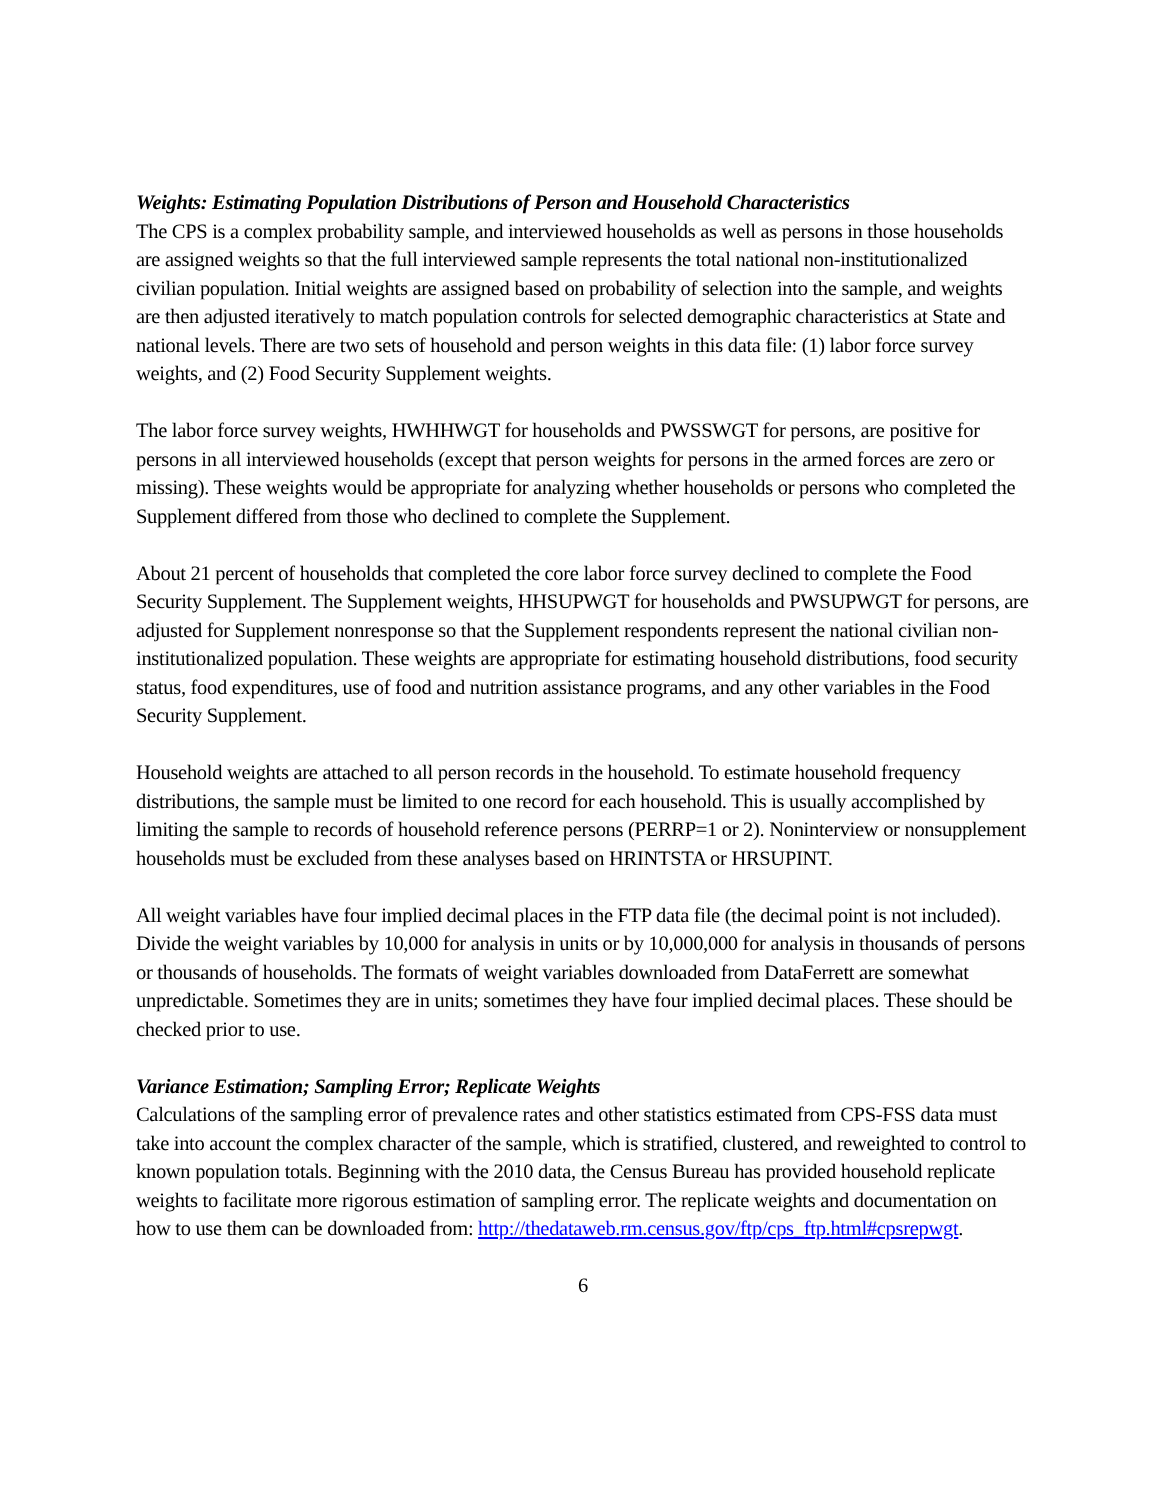Weights: Estimating Population Distributions of Person and Household Characteristics
The CPS is a complex probability sample, and interviewed households as well as persons in those households are assigned weights so that the full interviewed sample represents the total national non-institutionalized civilian population. Initial weights are assigned based on probability of selection into the sample, and weights are then adjusted iteratively to match population controls for selected demographic characteristics at State and national levels. There are two sets of household and person weights in this data file: (1) labor force survey weights, and (2) Food Security Supplement weights.
The labor force survey weights, HWHHWGT for households and PWSSWGT for persons, are positive for persons in all interviewed households (except that person weights for persons in the armed forces are zero or missing). These weights would be appropriate for analyzing whether households or persons who completed the Supplement differed from those who declined to complete the Supplement.
About 21 percent of households that completed the core labor force survey declined to complete the Food Security Supplement. The Supplement weights, HHSUPWGT for households and PWSUPWGT for persons, are adjusted for Supplement nonresponse so that the Supplement respondents represent the national civilian non-institutionalized population. These weights are appropriate for estimating household distributions, food security status, food expenditures, use of food and nutrition assistance programs, and any other variables in the Food Security Supplement.
Household weights are attached to all person records in the household. To estimate household frequency distributions, the sample must be limited to one record for each household. This is usually accomplished by limiting the sample to records of household reference persons (PERRP=1 or 2). Noninterview or nonsupplement households must be excluded from these analyses based on HRINTSTA or HRSUPINT.
All weight variables have four implied decimal places in the FTP data file (the decimal point is not included). Divide the weight variables by 10,000 for analysis in units or by 10,000,000 for analysis in thousands of persons or thousands of households. The formats of weight variables downloaded from DataFerrett are somewhat unpredictable. Sometimes they are in units; sometimes they have four implied decimal places. These should be checked prior to use.
Variance Estimation; Sampling Error; Replicate Weights
Calculations of the sampling error of prevalence rates and other statistics estimated from CPS-FSS data must take into account the complex character of the sample, which is stratified, clustered, and reweighted to control to known population totals. Beginning with the 2010 data, the Census Bureau has provided household replicate weights to facilitate more rigorous estimation of sampling error. The replicate weights and documentation on how to use them can be downloaded from: http://thedataweb.rm.census.gov/ftp/cps_ftp.html#cpsrepwgt.
6